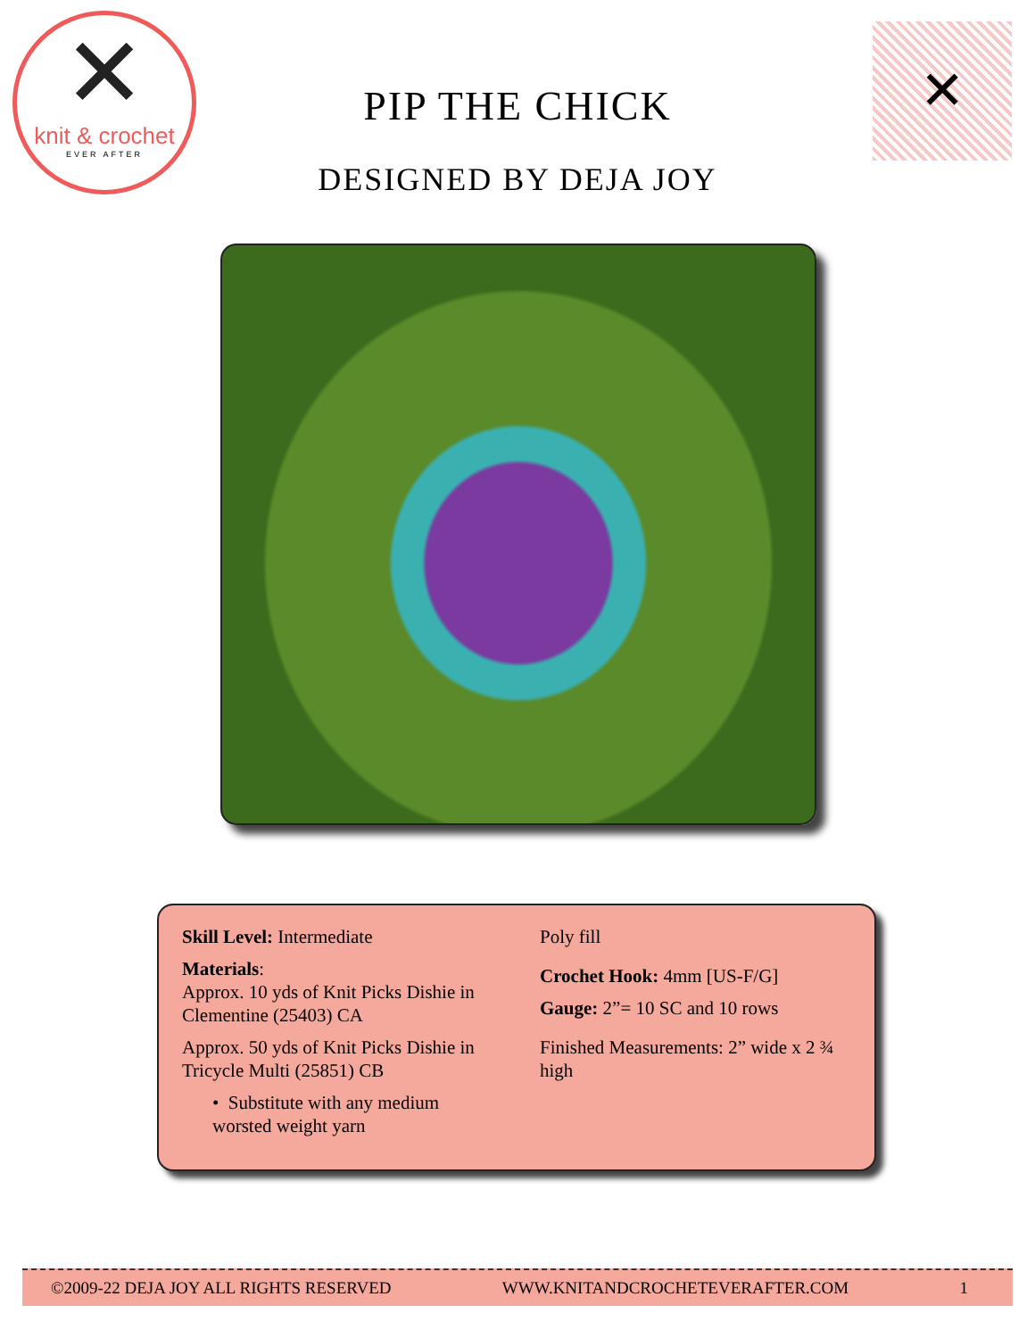✕
knit & crochet
EVER AFTER
PIP THE CHICK
DESIGNED BY DEJA JOY
✕
Skill Level: Intermediate
Materials:
Approx. 10 yds of Knit Picks Dishie in Clementine (25403) CA
Approx. 50 yds of Knit Picks Dishie in Tricycle Multi (25851) CB
• Substitute with any medium worsted weight yarn
Poly fill
Crochet Hook: 4mm [US-F/G]
Gauge: 2”= 10 SC and 10 rows
Finished Measurements: 2” wide x 2 ¾ high
©2009-22 DEJA JOY ALL RIGHTS RESERVED WWW.KNITANDCROCHETEVERAFTER.COM 1